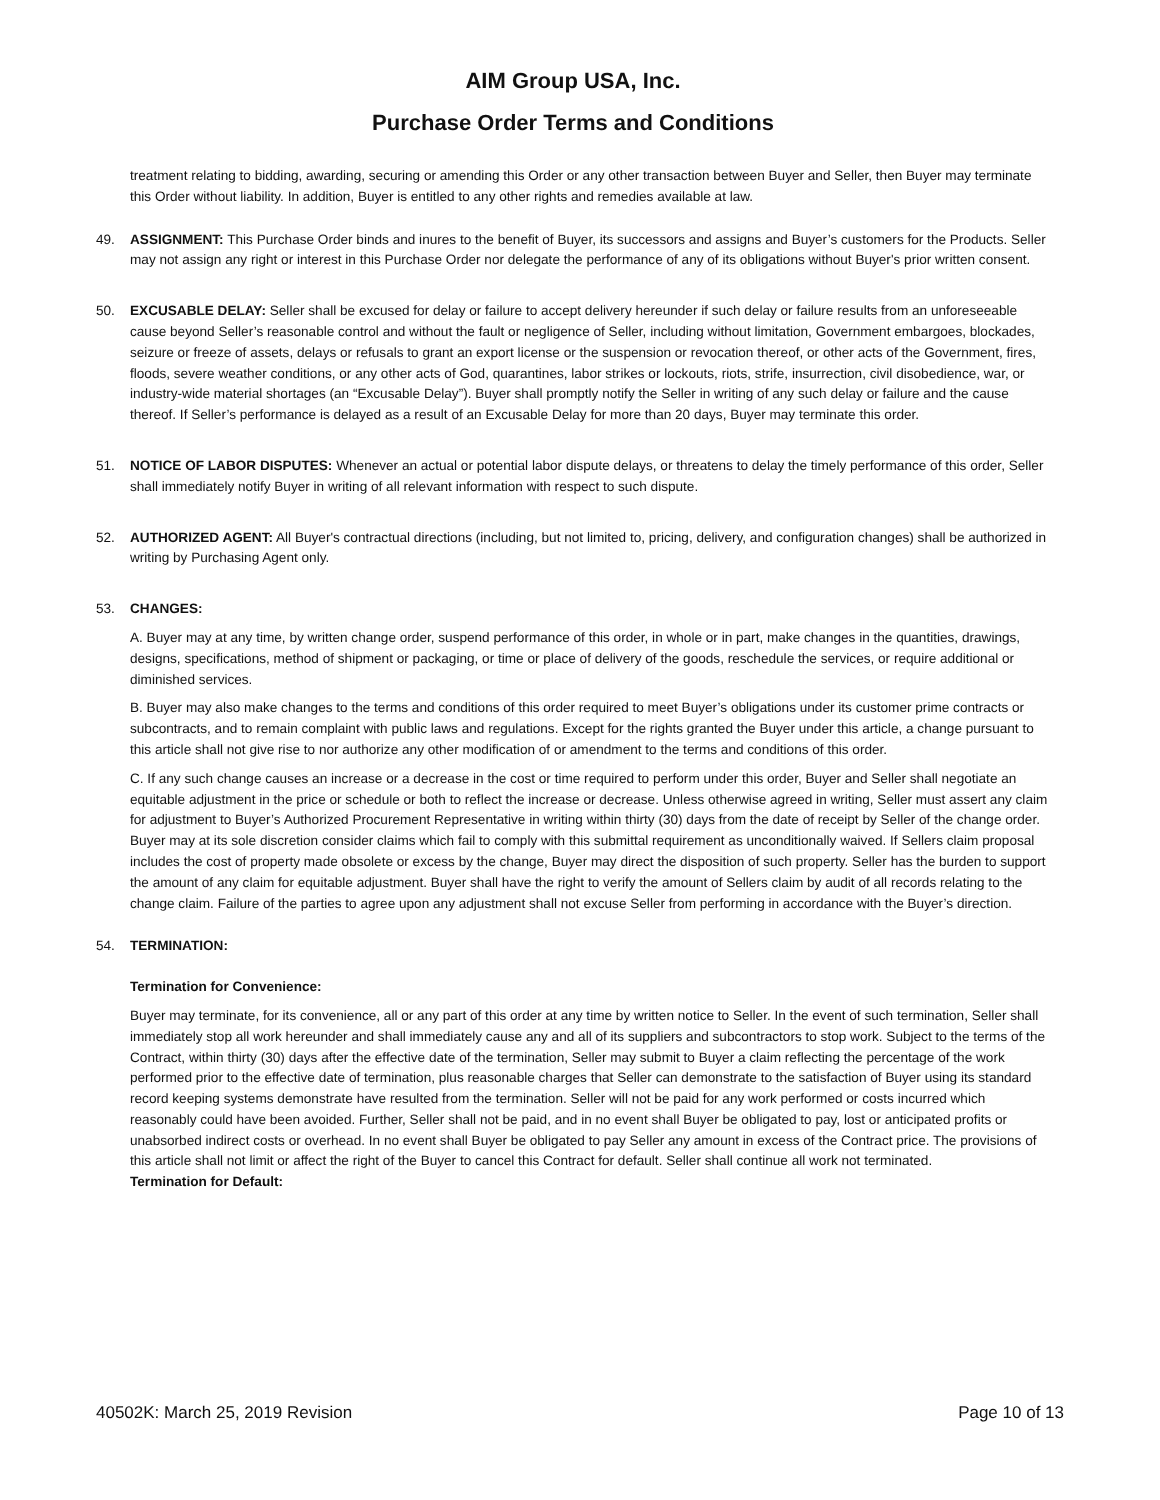AIM Group USA, Inc.
Purchase Order Terms and Conditions
treatment relating to bidding, awarding, securing or amending this Order or any other transaction between Buyer and Seller, then Buyer may terminate this Order without liability. In addition, Buyer is entitled to any other rights and remedies available at law.
49. ASSIGNMENT: This Purchase Order binds and inures to the benefit of Buyer, its successors and assigns and Buyer’s customers for the Products. Seller may not assign any right or interest in this Purchase Order nor delegate the performance of any of its obligations without Buyer's prior written consent.
50. EXCUSABLE DELAY: Seller shall be excused for delay or failure to accept delivery hereunder if such delay or failure results from an unforeseeable cause beyond Seller’s reasonable control and without the fault or negligence of Seller, including without limitation, Government embargoes, blockades, seizure or freeze of assets, delays or refusals to grant an export license or the suspension or revocation thereof, or other acts of the Government, fires, floods, severe weather conditions, or any other acts of God, quarantines, labor strikes or lockouts, riots, strife, insurrection, civil disobedience, war, or industry-wide material shortages (an “Excusable Delay”). Buyer shall promptly notify the Seller in writing of any such delay or failure and the cause thereof. If Seller’s performance is delayed as a result of an Excusable Delay for more than 20 days, Buyer may terminate this order.
51. NOTICE OF LABOR DISPUTES: Whenever an actual or potential labor dispute delays, or threatens to delay the timely performance of this order, Seller shall immediately notify Buyer in writing of all relevant information with respect to such dispute.
52. AUTHORIZED AGENT: All Buyer's contractual directions (including, but not limited to, pricing, delivery, and configuration changes) shall be authorized in writing by Purchasing Agent only.
53. CHANGES:
A. Buyer may at any time, by written change order, suspend performance of this order, in whole or in part, make changes in the quantities, drawings, designs, specifications, method of shipment or packaging, or time or place of delivery of the goods, reschedule the services, or require additional or diminished services.
B. Buyer may also make changes to the terms and conditions of this order required to meet Buyer’s obligations under its customer prime contracts or subcontracts, and to remain complaint with public laws and regulations. Except for the rights granted the Buyer under this article, a change pursuant to this article shall not give rise to nor authorize any other modification of or amendment to the terms and conditions of this order.
C. If any such change causes an increase or a decrease in the cost or time required to perform under this order, Buyer and Seller shall negotiate an equitable adjustment in the price or schedule or both to reflect the increase or decrease. Unless otherwise agreed in writing, Seller must assert any claim for adjustment to Buyer’s Authorized Procurement Representative in writing within thirty (30) days from the date of receipt by Seller of the change order. Buyer may at its sole discretion consider claims which fail to comply with this submittal requirement as unconditionally waived. If Sellers claim proposal includes the cost of property made obsolete or excess by the change, Buyer may direct the disposition of such property. Seller has the burden to support the amount of any claim for equitable adjustment. Buyer shall have the right to verify the amount of Sellers claim by audit of all records relating to the change claim. Failure of the parties to agree upon any adjustment shall not excuse Seller from performing in accordance with the Buyer’s direction.
54. TERMINATION:
Termination for Convenience:
Buyer may terminate, for its convenience, all or any part of this order at any time by written notice to Seller. In the event of such termination, Seller shall immediately stop all work hereunder and shall immediately cause any and all of its suppliers and subcontractors to stop work. Subject to the terms of the Contract, within thirty (30) days after the effective date of the termination, Seller may submit to Buyer a claim reflecting the percentage of the work performed prior to the effective date of termination, plus reasonable charges that Seller can demonstrate to the satisfaction of Buyer using its standard record keeping systems demonstrate have resulted from the termination. Seller will not be paid for any work performed or costs incurred which reasonably could have been avoided. Further, Seller shall not be paid, and in no event shall Buyer be obligated to pay, lost or anticipated profits or unabsorbed indirect costs or overhead. In no event shall Buyer be obligated to pay Seller any amount in excess of the Contract price. The provisions of this article shall not limit or affect the right of the Buyer to cancel this Contract for default. Seller shall continue all work not terminated.
Termination for Default:
40502K: March 25, 2019 Revision Page 10 of 13